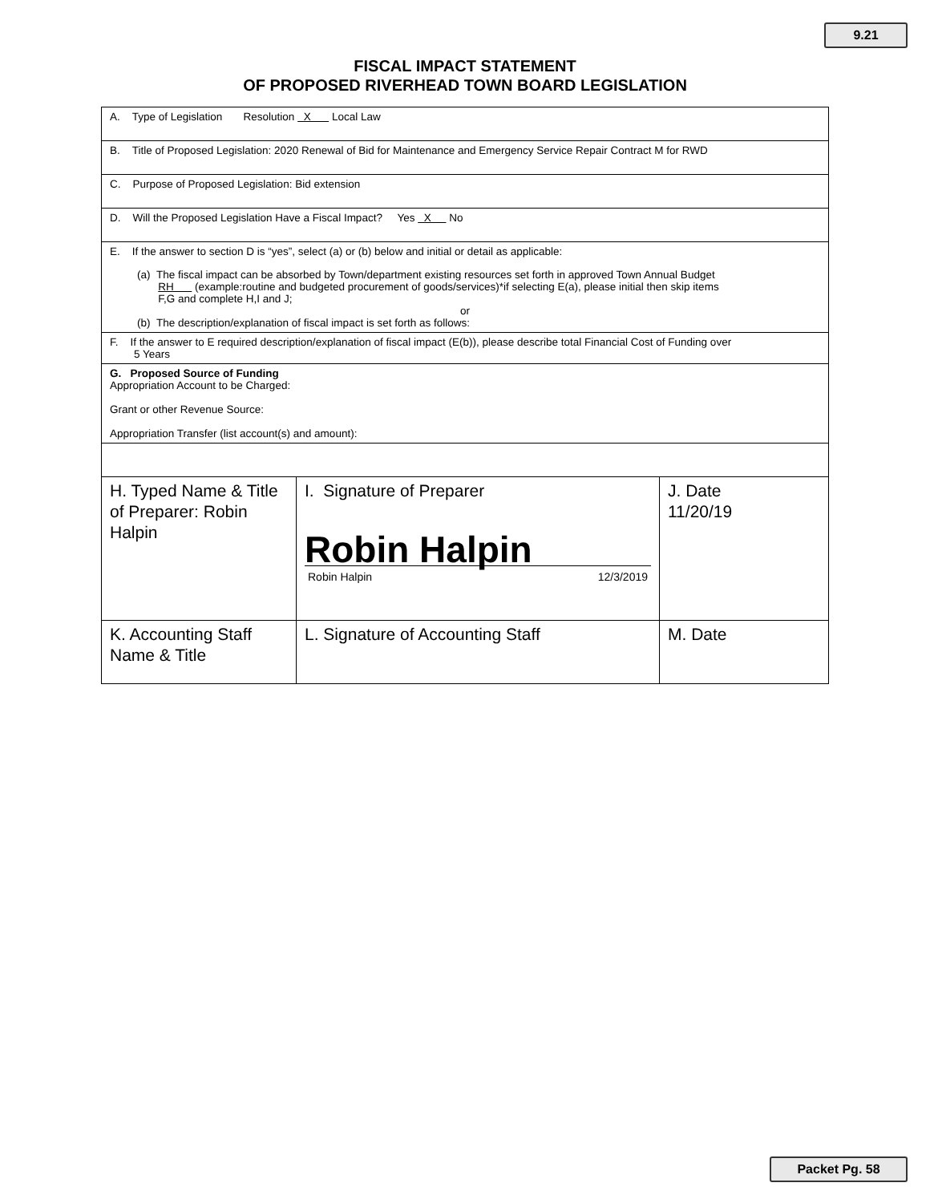9.21
FISCAL IMPACT STATEMENT
OF PROPOSED RIVERHEAD TOWN BOARD LEGISLATION
| A. Type of Legislation Resolution X Local Law | | |
| B. Title of Proposed Legislation: 2020 Renewal of Bid for Maintenance and Emergency Service Repair Contract M for RWD | | |
| C. Purpose of Proposed Legislation: Bid extension | | |
| D. Will the Proposed Legislation Have a Fiscal Impact? Yes X No | | |
| E. If the answer to section D is “yes”, select (a) or (b) below and initial or detail as applicable: (a) The fiscal impact can be absorbed by Town/department existing resources set forth in approved Town Annual Budget RH (example:routine and budgeted procurement of goods/services)*if selecting E(a), please initial then skip items F,G and complete H,I and J; or (b) The description/explanation of fiscal impact is set forth as follows: | | |
| F. If the answer to E required description/explanation of fiscal impact (E(b)), please describe total Financial Cost of Funding over 5 Years | | |
| G. Proposed Source of Funding Appropriation Account to be Charged: Grant or other Revenue Source: Appropriation Transfer (list account(s) and amount): | | |
| H. Typed Name & Title of Preparer: Robin Halpin | I. Signature of Preparer Robin Halpin Robin Halpin 12/3/2019 | J. Date 11/20/19 |
| K. Accounting Staff Name & Title | L. Signature of Accounting Staff | M. Date |
Packet Pg. 58